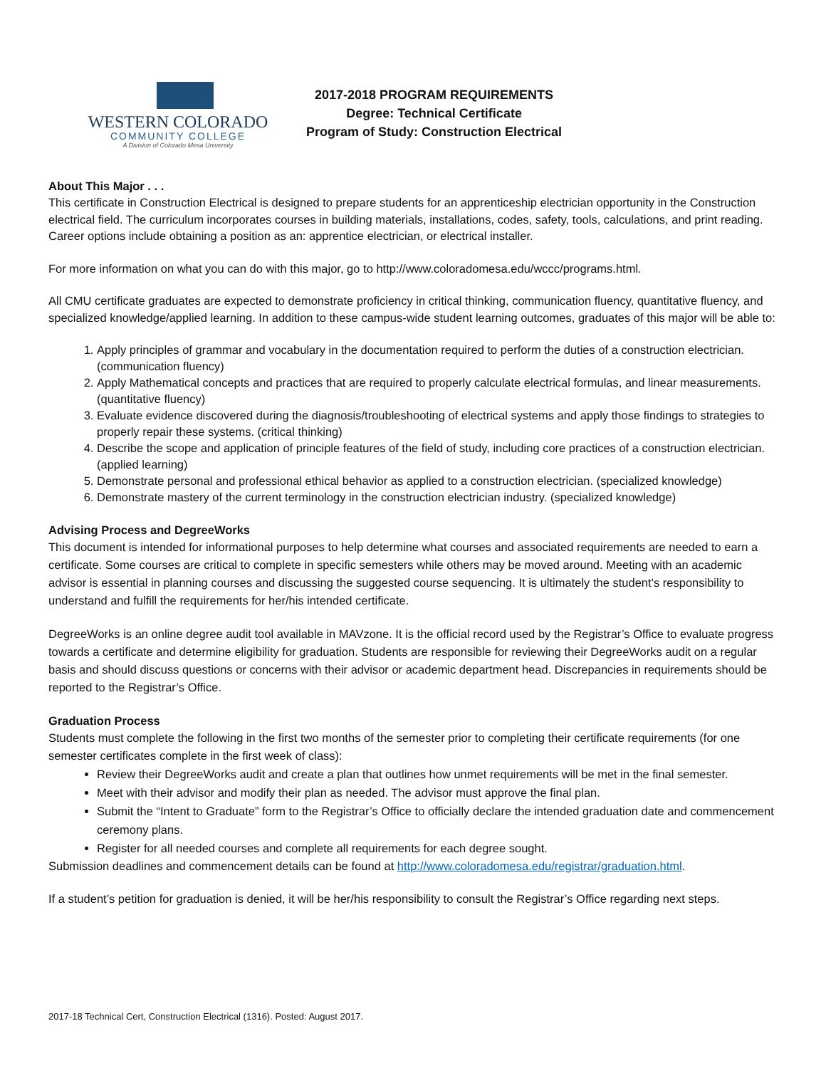WESTERN COLORADO
COMMUNITY COLLEGE
A Division of Colorado Mesa University
2017-2018 PROGRAM REQUIREMENTS
Degree: Technical Certificate
Program of Study: Construction Electrical
About This Major . . .
This certificate in Construction Electrical is designed to prepare students for an apprenticeship electrician opportunity in the Construction electrical field. The curriculum incorporates courses in building materials, installations, codes, safety, tools, calculations, and print reading. Career options include obtaining a position as an: apprentice electrician, or electrical installer.
For more information on what you can do with this major, go to http://www.coloradomesa.edu/wccc/programs.html.
All CMU certificate graduates are expected to demonstrate proficiency in critical thinking, communication fluency, quantitative fluency, and specialized knowledge/applied learning. In addition to these campus-wide student learning outcomes, graduates of this major will be able to:
1. Apply principles of grammar and vocabulary in the documentation required to perform the duties of a construction electrician. (communication fluency)
2. Apply Mathematical concepts and practices that are required to properly calculate electrical formulas, and linear measurements. (quantitative fluency)
3. Evaluate evidence discovered during the diagnosis/troubleshooting of electrical systems and apply those findings to strategies to properly repair these systems. (critical thinking)
4. Describe the scope and application of principle features of the field of study, including core practices of a construction electrician. (applied learning)
5. Demonstrate personal and professional ethical behavior as applied to a construction electrician. (specialized knowledge)
6. Demonstrate mastery of the current terminology in the construction electrician industry. (specialized knowledge)
Advising Process and DegreeWorks
This document is intended for informational purposes to help determine what courses and associated requirements are needed to earn a certificate. Some courses are critical to complete in specific semesters while others may be moved around. Meeting with an academic advisor is essential in planning courses and discussing the suggested course sequencing. It is ultimately the student’s responsibility to understand and fulfill the requirements for her/his intended certificate.
DegreeWorks is an online degree audit tool available in MAVzone. It is the official record used by the Registrar’s Office to evaluate progress towards a certificate and determine eligibility for graduation. Students are responsible for reviewing their DegreeWorks audit on a regular basis and should discuss questions or concerns with their advisor or academic department head. Discrepancies in requirements should be reported to the Registrar’s Office.
Graduation Process
Students must complete the following in the first two months of the semester prior to completing their certificate requirements (for one semester certificates complete in the first week of class):
Review their DegreeWorks audit and create a plan that outlines how unmet requirements will be met in the final semester.
Meet with their advisor and modify their plan as needed. The advisor must approve the final plan.
Submit the “Intent to Graduate” form to the Registrar’s Office to officially declare the intended graduation date and commencement ceremony plans.
Register for all needed courses and complete all requirements for each degree sought.
Submission deadlines and commencement details can be found at http://www.coloradomesa.edu/registrar/graduation.html.
If a student’s petition for graduation is denied, it will be her/his responsibility to consult the Registrar’s Office regarding next steps.
2017-18 Technical Cert, Construction Electrical (1316). Posted: August 2017.